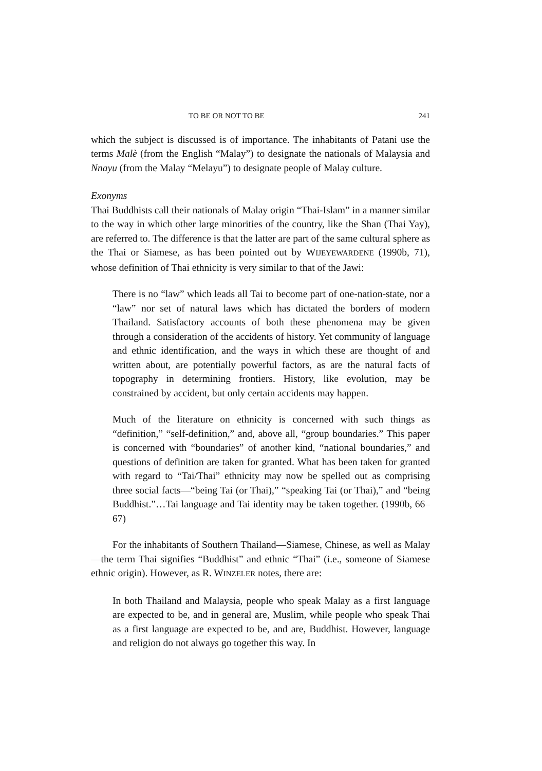TO BE OR NOT TO BE 241
which the subject is discussed is of importance. The inhabitants of Patani use the terms Malè (from the English “Malay”) to designate the nationals of Malaysia and Nnayu (from the Malay “Melayu”) to designate people of Malay culture.
Exonyms
Thai Buddhists call their nationals of Malay origin “Thai-Islam” in a manner similar to the way in which other large minorities of the country, like the Shan (Thai Yay), are referred to. The difference is that the latter are part of the same cultural sphere as the Thai or Siamese, as has been pointed out by WIJEYEWARDENE (1990b, 71), whose definition of Thai ethnicity is very similar to that of the Jawi:
There is no “law” which leads all Tai to become part of one-nation-state, nor a “law” nor set of natural laws which has dictated the borders of modern Thailand. Satisfactory accounts of both these phenomena may be given through a consideration of the accidents of history. Yet community of language and ethnic identification, and the ways in which these are thought of and written about, are potentially powerful factors, as are the natural facts of topography in determining frontiers. History, like evolution, may be constrained by accident, but only certain accidents may happen.
Much of the literature on ethnicity is concerned with such things as “definition,” “self-definition,” and, above all, “group boundaries.” This paper is concerned with “boundaries” of another kind, “national boundaries,” and questions of definition are taken for granted. What has been taken for granted with regard to “Tai/Thai” ethnicity may now be spelled out as comprising three social facts—“being Tai (or Thai),” “speaking Tai (or Thai),” and “being Buddhist.”…Tai language and Tai identity may be taken together. (1990b, 66–67)
For the inhabitants of Southern Thailand—Siamese, Chinese, as well as Malay—the term Thai signifies “Buddhist” and ethnic “Thai” (i.e., someone of Siamese ethnic origin). However, as R. WINZELER notes, there are:
In both Thailand and Malaysia, people who speak Malay as a first language are expected to be, and in general are, Muslim, while people who speak Thai as a first language are expected to be, and are, Buddhist. However, language and religion do not always go together this way. In